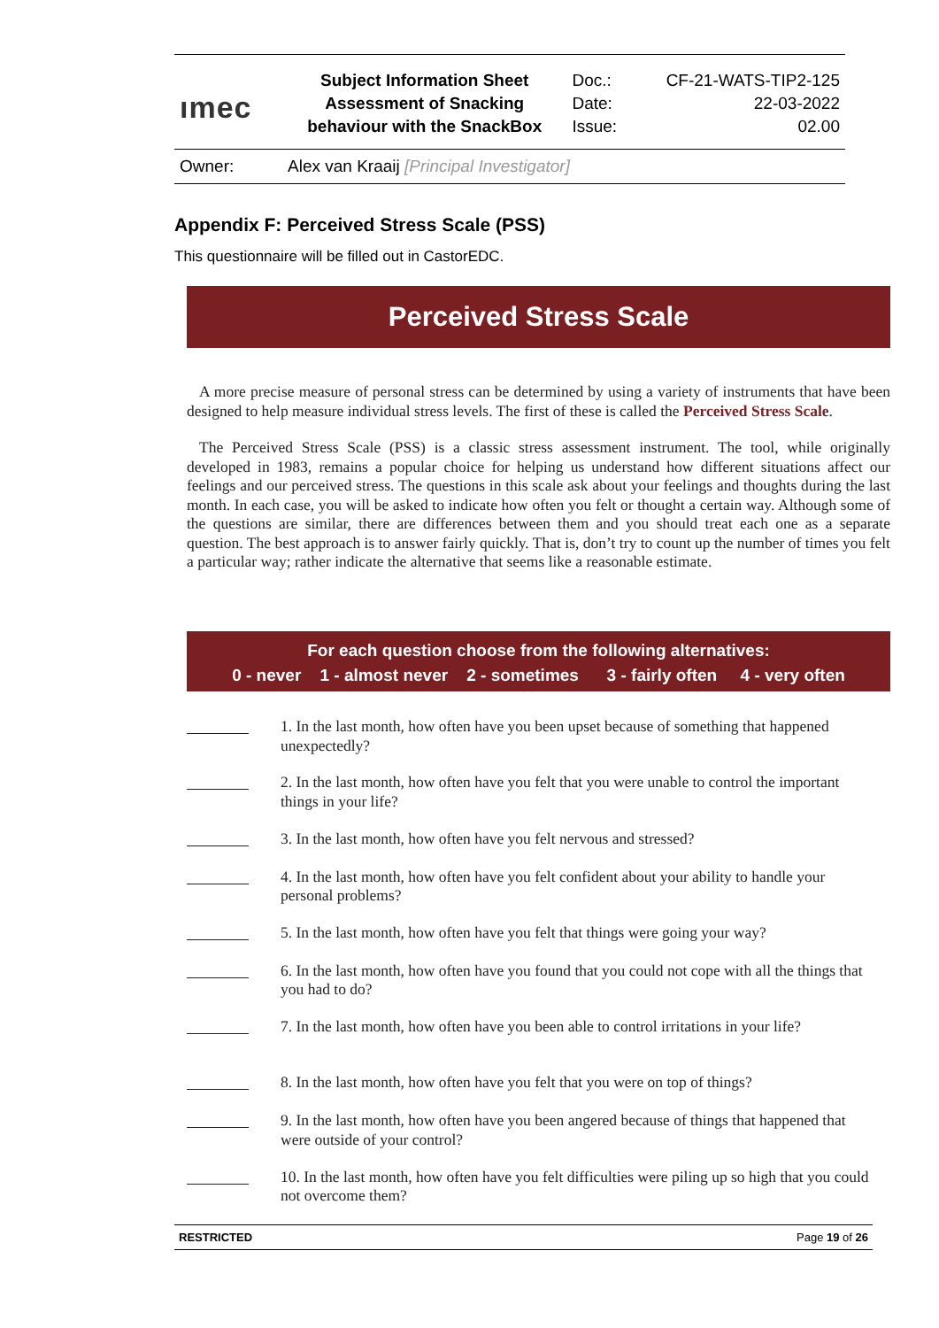| ımec | Subject Information Sheet | Doc.: | CF-21-WATS-TIP2-125 |
| | Assessment of Snacking | Date: | 22-03-2022 |
| | behaviour with the SnackBox | Issue: | 02.00 |
| Owner: | Alex van Kraaij [Principal Investigator] | | |
Appendix F: Perceived Stress Scale (PSS)
This questionnaire will be filled out in CastorEDC.
Perceived Stress Scale
A more precise measure of personal stress can be determined by using a variety of instruments that have been designed to help measure individual stress levels. The first of these is called the Perceived Stress Scale.
The Perceived Stress Scale (PSS) is a classic stress assessment instrument. The tool, while originally developed in 1983, remains a popular choice for helping us understand how different situations affect our feelings and our perceived stress. The questions in this scale ask about your feelings and thoughts during the last month. In each case, you will be asked to indicate how often you felt or thought a certain way. Although some of the questions are similar, there are differences between them and you should treat each one as a separate question. The best approach is to answer fairly quickly. That is, don’t try to count up the number of times you felt a particular way; rather indicate the alternative that seems like a reasonable estimate.
For each question choose from the following alternatives:
0 - never 1 - almost never 2 - sometimes 3 - fairly often 4 - very often
1. In the last month, how often have you been upset because of something that happened unexpectedly?
2. In the last month, how often have you felt that you were unable to control the important things in your life?
3. In the last month, how often have you felt nervous and stressed?
4. In the last month, how often have you felt confident about your ability to handle your personal problems?
5. In the last month, how often have you felt that things were going your way?
6. In the last month, how often have you found that you could not cope with all the things that you had to do?
7. In the last month, how often have you been able to control irritations in your life?
8. In the last month, how often have you felt that you were on top of things?
9. In the last month, how often have you been angered because of things that happened that were outside of your control?
10. In the last month, how often have you felt difficulties were piling up so high that you could not overcome them?
RESTRICTED Page 19 of 26